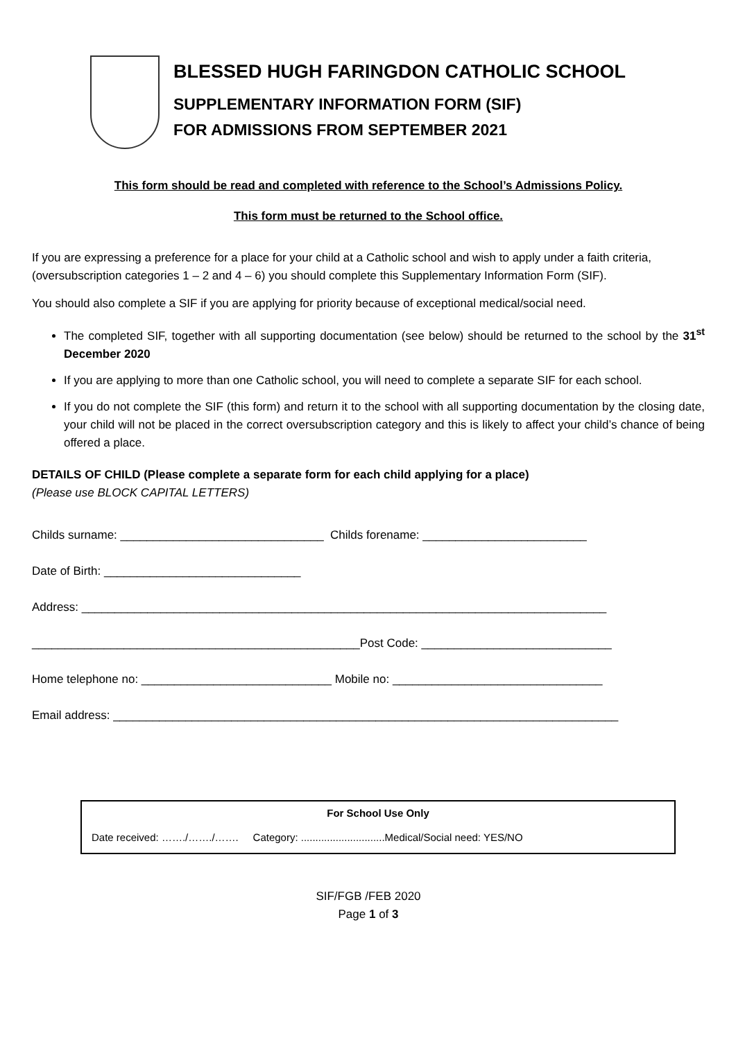BLESSED HUGH FARINGDON CATHOLIC SCHOOL
SUPPLEMENTARY INFORMATION FORM (SIF)
FOR ADMISSIONS FROM SEPTEMBER 2021
This form should be read and completed with reference to the School’s Admissions Policy.
This form must be returned to the School office.
If you are expressing a preference for a place for your child at a Catholic school and wish to apply under a faith criteria, (oversubscription categories 1 – 2 and 4 – 6) you should complete this Supplementary Information Form (SIF).
You should also complete a SIF if you are applying for priority because of exceptional medical/social need.
The completed SIF, together with all supporting documentation (see below) should be returned to the school by the 31<sup>st</sup> December 2020
If you are applying to more than one Catholic school, you will need to complete a separate SIF for each school.
If you do not complete the SIF (this form) and return it to the school with all supporting documentation by the closing date, your child will not be placed in the correct oversubscription category and this is likely to affect your child’s chance of being offered a place.
DETAILS OF CHILD (Please complete a separate form for each child applying for a place)
(Please use BLOCK CAPITAL LETTERS)
Childs surname: _______________________________ Childs forename: _________________________
Date of Birth: ______________________________
Address: ________________________________________________________________________________
__________________________________________________Post Code: _____________________________
Home telephone no: _____________________________ Mobile no: ________________________________
Email address: _____________________________________________________________________________
For School Use Only
Date received: ……./……./……. Category: .............................Medical/Social need: YES/NO
SIF/FGB /FEB 2020
Page 1 of 3